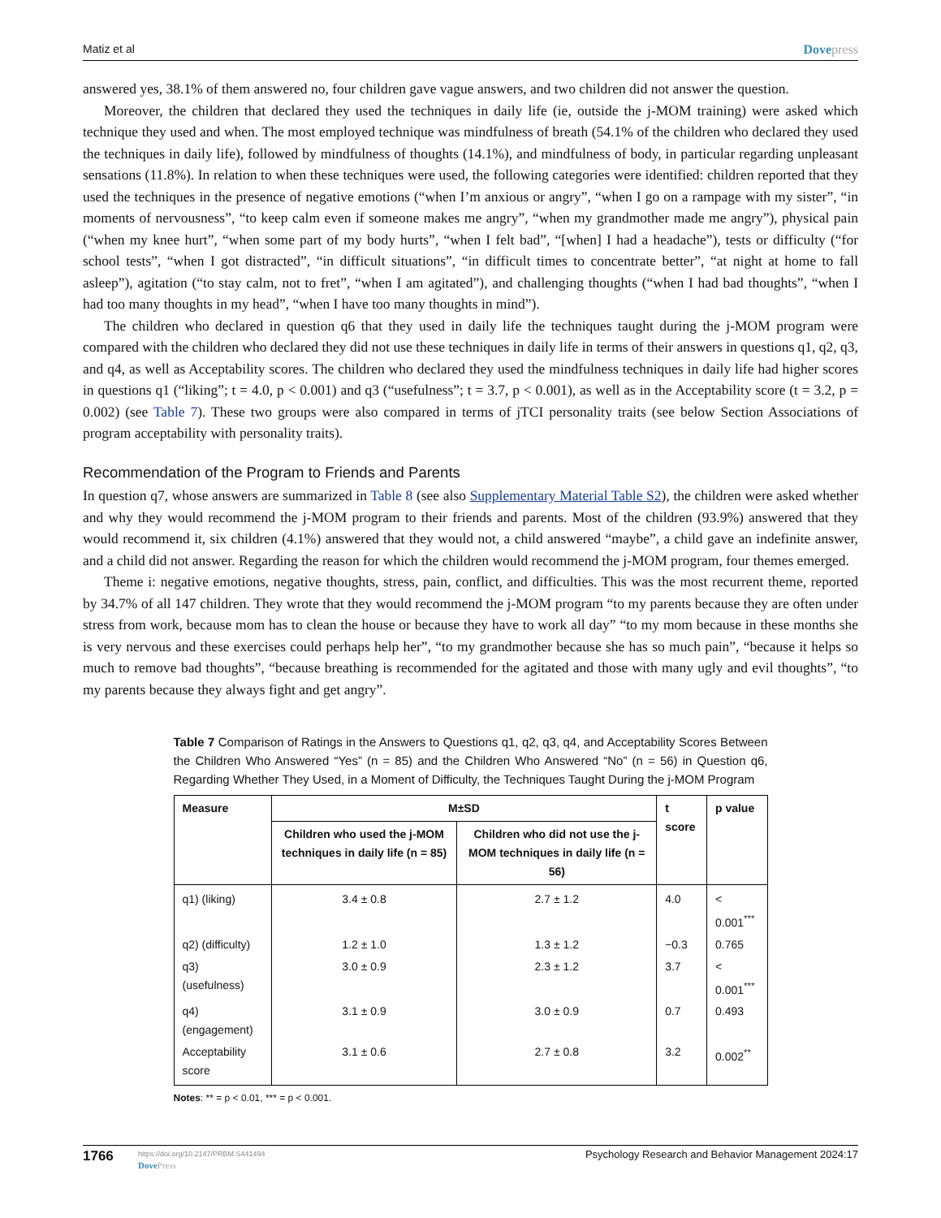Matiz et al Dovepress
answered yes, 38.1% of them answered no, four children gave vague answers, and two children did not answer the question.
Moreover, the children that declared they used the techniques in daily life (ie, outside the j-MOM training) were asked which technique they used and when. The most employed technique was mindfulness of breath (54.1% of the children who declared they used the techniques in daily life), followed by mindfulness of thoughts (14.1%), and mindfulness of body, in particular regarding unpleasant sensations (11.8%). In relation to when these techniques were used, the following categories were identified: children reported that they used the techniques in the presence of negative emotions (“when I’m anxious or angry”, “when I go on a rampage with my sister”, “in moments of nervousness”, “to keep calm even if someone makes me angry”, “when my grandmother made me angry”), physical pain (“when my knee hurt”, “when some part of my body hurts”, “when I felt bad”, “[when] I had a headache”), tests or difficulty (“for school tests”, “when I got distracted”, “in difficult situations”, “in difficult times to concentrate better”, “at night at home to fall asleep”), agitation (“to stay calm, not to fret”, “when I am agitated”), and challenging thoughts (“when I had bad thoughts”, “when I had too many thoughts in my head”, “when I have too many thoughts in mind”).
The children who declared in question q6 that they used in daily life the techniques taught during the j-MOM program were compared with the children who declared they did not use these techniques in daily life in terms of their answers in questions q1, q2, q3, and q4, as well as Acceptability scores. The children who declared they used the mindfulness techniques in daily life had higher scores in questions q1 (“liking”; t = 4.0, p < 0.001) and q3 (“usefulness”; t = 3.7, p < 0.001), as well as in the Acceptability score (t = 3.2, p = 0.002) (see Table 7). These two groups were also compared in terms of jTCI personality traits (see below Section Associations of program acceptability with personality traits).
Recommendation of the Program to Friends and Parents
In question q7, whose answers are summarized in Table 8 (see also Supplementary Material Table S2), the children were asked whether and why they would recommend the j-MOM program to their friends and parents. Most of the children (93.9%) answered that they would recommend it, six children (4.1%) answered that they would not, a child answered “maybe”, a child gave an indefinite answer, and a child did not answer. Regarding the reason for which the children would recommend the j-MOM program, four themes emerged.
Theme i: negative emotions, negative thoughts, stress, pain, conflict, and difficulties. This was the most recurrent theme, reported by 34.7% of all 147 children. They wrote that they would recommend the j-MOM program “to my parents because they are often under stress from work, because mom has to clean the house or because they have to work all day” “to my mom because in these months she is very nervous and these exercises could perhaps help her”, “to my grandmother because she has so much pain”, “because it helps so much to remove bad thoughts”, “because breathing is recommended for the agitated and those with many ugly and evil thoughts”, “to my parents because they always fight and get angry”.
Table 7 Comparison of Ratings in the Answers to Questions q1, q2, q3, q4, and Acceptability Scores Between the Children Who Answered “Yes” (n = 85) and the Children Who Answered “No” (n = 56) in Question q6, Regarding Whether They Used, in a Moment of Difficulty, the Techniques Taught During the j-MOM Program
| Measure | M±SD | | t score | p value |
| --- | --- | --- | --- | --- |
| | Children who used the j-MOM techniques in daily life (n = 85) | Children who did not use the j-MOM techniques in daily life (n = 56) | | |
| q1) (liking) | 3.4 ± 0.8 | 2.7 ± 1.2 | 4.0 | < 0.001<sup>***</sup> |
| q2) (difficulty) | 1.2 ± 1.0 | 1.3 ± 1.2 | −0.3 | 0.765 |
| q3) (usefulness) | 3.0 ± 0.9 | 2.3 ± 1.2 | 3.7 | < 0.001<sup>***</sup> |
| q4) (engagement) | 3.1 ± 0.9 | 3.0 ± 0.9 | 0.7 | 0.493 |
| Acceptability score | 3.1 ± 0.6 | 2.7 ± 0.8 | 3.2 | 0.002<sup>**</sup> |
Notes: ** = p < 0.01, *** = p < 0.001.
1766
https://doi.org/10.2147/PRBM.S441494
DovePress
Psychology Research and Behavior Management 2024:17